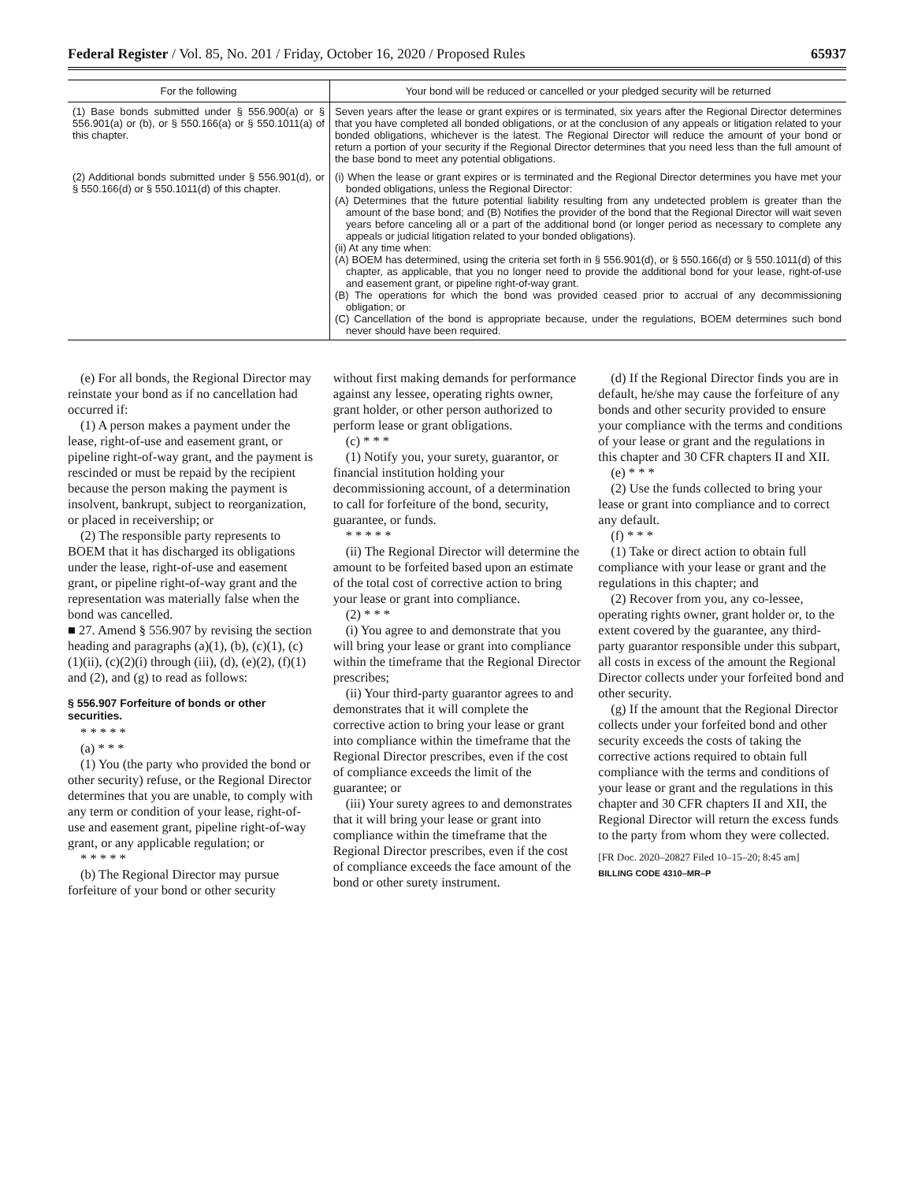Federal Register / Vol. 85, No. 201 / Friday, October 16, 2020 / Proposed Rules 65937
| For the following | Your bond will be reduced or cancelled or your pledged security will be returned |
| --- | --- |
| (1) Base bonds submitted under § 556.900(a) or § 556.901(a) or (b), or § 550.166(a) or § 550.1011(a) of this chapter. | Seven years after the lease or grant expires or is terminated, six years after the Regional Director determines that you have completed all bonded obligations, or at the conclusion of any appeals or litigation related to your bonded obligations, whichever is the latest. The Regional Director will reduce the amount of your bond or return a portion of your security if the Regional Director determines that you need less than the full amount of the base bond to meet any potential obligations. |
| (2) Additional bonds submitted under § 556.901(d), or § 550.166(d) or § 550.1011(d) of this chapter. | (i) When the lease or grant expires or is terminated and the Regional Director determines you have met your bonded obligations, unless the Regional Director: (A) Determines that the future potential liability resulting from any undetected problem is greater than the amount of the base bond; and (B) Notifies the provider of the bond that the Regional Director will wait seven years before canceling all or a part of the additional bond (or longer period as necessary to complete any appeals or judicial litigation related to your bonded obligations). (ii) At any time when: (A) BOEM has determined, using the criteria set forth in § 556.901(d), or § 550.166(d) or § 550.1011(d) of this chapter, as applicable, that you no longer need to provide the additional bond for your lease, right-of-use and easement grant, or pipeline right-of-way grant. (B) The operations for which the bond was provided ceased prior to accrual of any decommissioning obligation; or (C) Cancellation of the bond is appropriate because, under the regulations, BOEM determines such bond never should have been required. |
(e) For all bonds, the Regional Director may reinstate your bond as if no cancellation had occurred if:
(1) A person makes a payment under the lease, right-of-use and easement grant, or pipeline right-of-way grant, and the payment is rescinded or must be repaid by the recipient because the person making the payment is insolvent, bankrupt, subject to reorganization, or placed in receivership; or
(2) The responsible party represents to BOEM that it has discharged its obligations under the lease, right-of-use and easement grant, or pipeline right-of-way grant and the representation was materially false when the bond was cancelled.
■ 27. Amend § 556.907 by revising the section heading and paragraphs (a)(1), (b), (c)(1), (c)(1)(ii), (c)(2)(i) through (iii), (d), (e)(2), (f)(1) and (2), and (g) to read as follows:
§ 556.907 Forfeiture of bonds or other securities.
* * * * *
(a) * * *
(1) You (the party who provided the bond or other security) refuse, or the Regional Director determines that you are unable, to comply with any term or condition of your lease, right-of-use and easement grant, pipeline right-of-way grant, or any applicable regulation; or
* * * * *
(b) The Regional Director may pursue forfeiture of your bond or other security
without first making demands for performance against any lessee, operating rights owner, grant holder, or other person authorized to perform lease or grant obligations.
(c) * * *
(1) Notify you, your surety, guarantor, or financial institution holding your decommissioning account, of a determination to call for forfeiture of the bond, security, guarantee, or funds.
* * * * *
(ii) The Regional Director will determine the amount to be forfeited based upon an estimate of the total cost of corrective action to bring your lease or grant into compliance.
(2) * * *
(i) You agree to and demonstrate that you will bring your lease or grant into compliance within the timeframe that the Regional Director prescribes;
(ii) Your third-party guarantor agrees to and demonstrates that it will complete the corrective action to bring your lease or grant into compliance within the timeframe that the Regional Director prescribes, even if the cost of compliance exceeds the limit of the guarantee; or
(iii) Your surety agrees to and demonstrates that it will bring your lease or grant into compliance within the timeframe that the Regional Director prescribes, even if the cost of compliance exceeds the face amount of the bond or other surety instrument.
(d) If the Regional Director finds you are in default, he/she may cause the forfeiture of any bonds and other security provided to ensure your compliance with the terms and conditions of your lease or grant and the regulations in this chapter and 30 CFR chapters II and XII.
(e) * * *
(2) Use the funds collected to bring your lease or grant into compliance and to correct any default.
(f) * * *
(1) Take or direct action to obtain full compliance with your lease or grant and the regulations in this chapter; and
(2) Recover from you, any co-lessee, operating rights owner, grant holder or, to the extent covered by the guarantee, any third-party guarantor responsible under this subpart, all costs in excess of the amount the Regional Director collects under your forfeited bond and other security.
(g) If the amount that the Regional Director collects under your forfeited bond and other security exceeds the costs of taking the corrective actions required to obtain full compliance with the terms and conditions of your lease or grant and the regulations in this chapter and 30 CFR chapters II and XII, the Regional Director will return the excess funds to the party from whom they were collected.
[FR Doc. 2020–20827 Filed 10–15–20; 8:45 am]
BILLING CODE 4310–MR–P